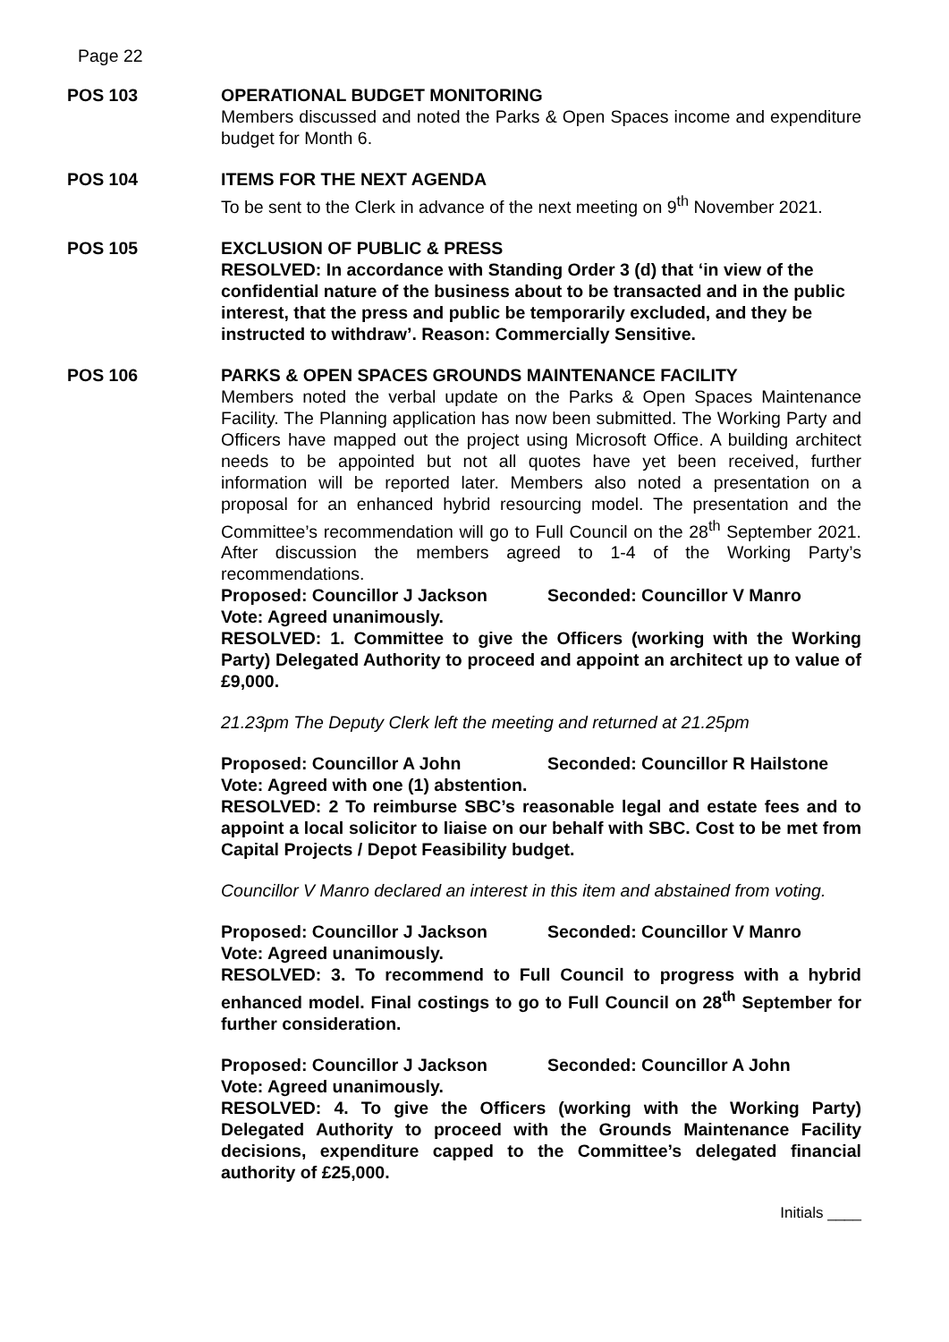Page 22
POS 103 OPERATIONAL BUDGET MONITORING
Members discussed and noted the Parks & Open Spaces income and expenditure budget for Month 6.
POS 104 ITEMS FOR THE NEXT AGENDA
To be sent to the Clerk in advance of the next meeting on 9<sup>th</sup> November 2021.
POS 105 EXCLUSION OF PUBLIC & PRESS
RESOLVED: In accordance with Standing Order 3 (d) that ‘in view of the confidential nature of the business about to be transacted and in the public interest, that the press and public be temporarily excluded, and they be instructed to withdraw’. Reason: Commercially Sensitive.
POS 106 PARKS & OPEN SPACES GROUNDS MAINTENANCE FACILITY
Members noted the verbal update on the Parks & Open Spaces Maintenance Facility. The Planning application has now been submitted. The Working Party and Officers have mapped out the project using Microsoft Office. A building architect needs to be appointed but not all quotes have yet been received, further information will be reported later. Members also noted a presentation on a proposal for an enhanced hybrid resourcing model. The presentation and the Committee’s recommendation will go to Full Council on the 28<sup>th</sup> September 2021. After discussion the members agreed to 1-4 of the Working Party’s recommendations.
Proposed: Councillor J Jackson Seconded: Councillor V Manro
Vote: Agreed unanimously.
RESOLVED: 1. Committee to give the Officers (working with the Working Party) Delegated Authority to proceed and appoint an architect up to value of £9,000.
21.23pm The Deputy Clerk left the meeting and returned at 21.25pm
Proposed: Councillor A John Seconded: Councillor R Hailstone
Vote: Agreed with one (1) abstention.
RESOLVED: 2 To reimburse SBC’s reasonable legal and estate fees and to appoint a local solicitor to liaise on our behalf with SBC. Cost to be met from Capital Projects / Depot Feasibility budget.
Councillor V Manro declared an interest in this item and abstained from voting.
Proposed: Councillor J Jackson Seconded: Councillor V Manro
Vote: Agreed unanimously.
RESOLVED: 3. To recommend to Full Council to progress with a hybrid enhanced model. Final costings to go to Full Council on 28<sup>th</sup> September for further consideration.
Proposed: Councillor J Jackson Seconded: Councillor A John
Vote: Agreed unanimously.
RESOLVED: 4. To give the Officers (working with the Working Party) Delegated Authority to proceed with the Grounds Maintenance Facility decisions, expenditure capped to the Committee’s delegated financial authority of £25,000.
Initials ____